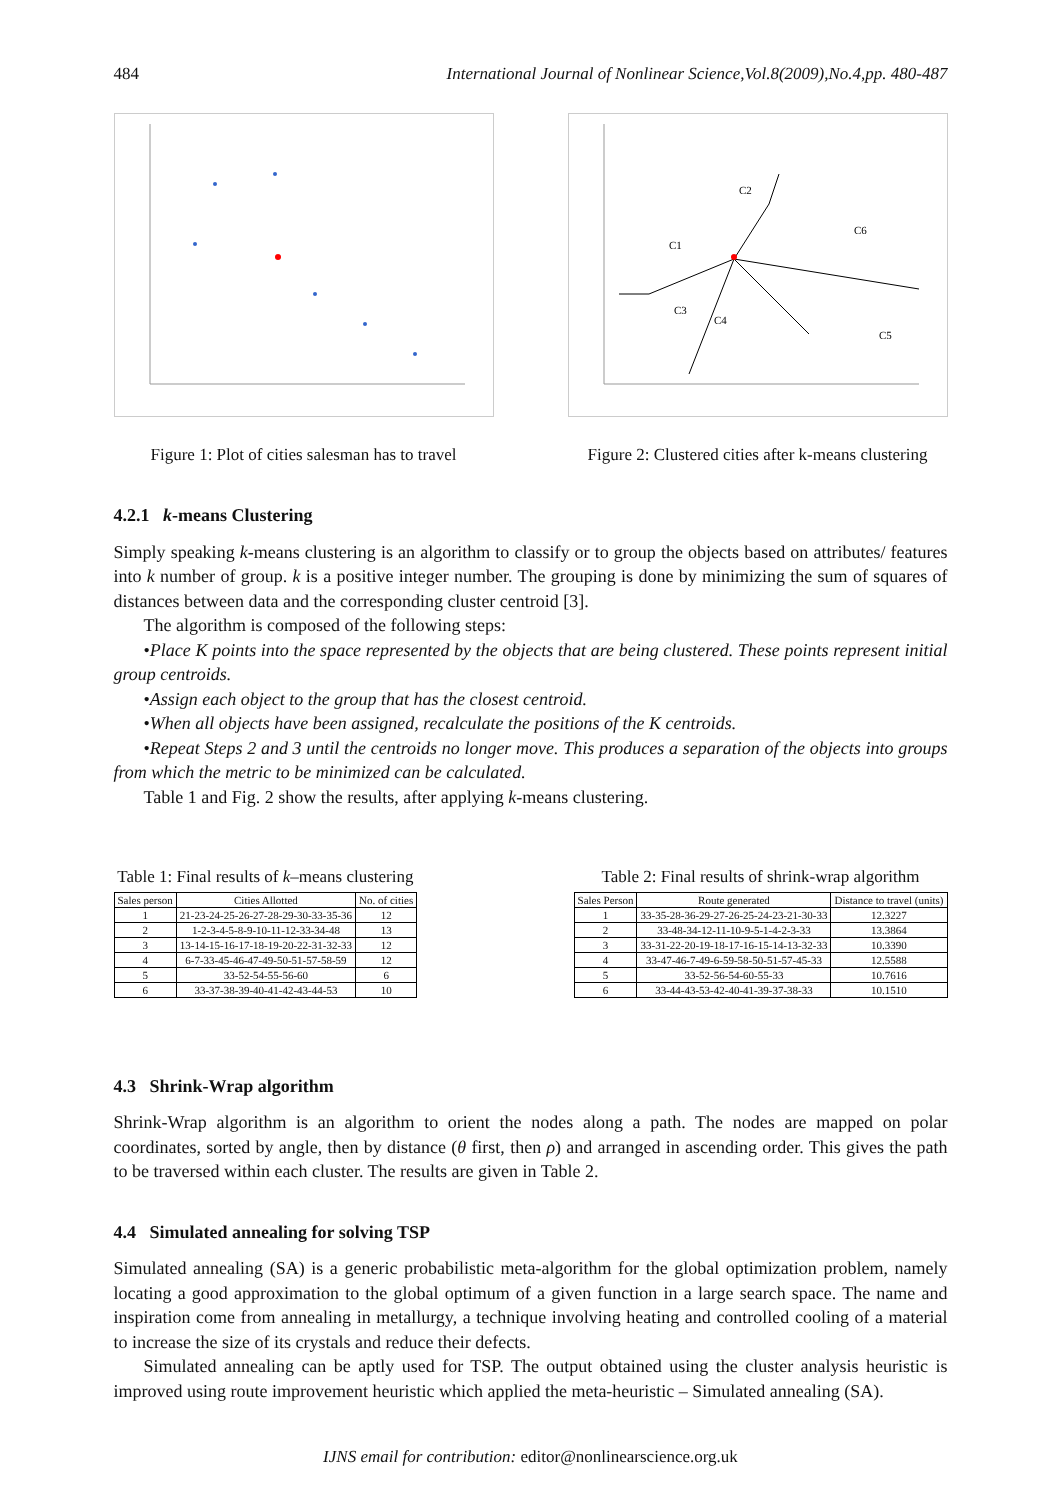484 International Journal of Nonlinear Science,Vol.8(2009),No.4,pp. 480-487
Figure 1: Plot of cities salesman has to travel
C2
C1
C3
C4
C5
C6
Figure 2: Clustered cities after k-means clustering
4.2.1 k-means Clustering
Simply speaking k-means clustering is an algorithm to classify or to group the objects based on attributes/ features into k number of group. k is a positive integer number. The grouping is done by minimizing the sum of squares of distances between data and the corresponding cluster centroid [3].
The algorithm is composed of the following steps:
•Place K points into the space represented by the objects that are being clustered. These points represent initial group centroids.
•Assign each object to the group that has the closest centroid.
•When all objects have been assigned, recalculate the positions of the K centroids.
•Repeat Steps 2 and 3 until the centroids no longer move. This produces a separation of the objects into groups from which the metric to be minimized can be calculated.
Table 1 and Fig. 2 show the results, after applying k-means clustering.
Table 1: Final results of k–means clustering
| Sales person | Cities Allotted | No. of cities |
| --- | --- | --- |
| 1 | 21-23-24-25-26-27-28-29-30-33-35-36 | 12 |
| 2 | 1-2-3-4-5-8-9-10-11-12-33-34-48 | 13 |
| 3 | 13-14-15-16-17-18-19-20-22-31-32-33 | 12 |
| 4 | 6-7-33-45-46-47-49-50-51-57-58-59 | 12 |
| 5 | 33-52-54-55-56-60 | 6 |
| 6 | 33-37-38-39-40-41-42-43-44-53 | 10 |
Table 2: Final results of shrink-wrap algorithm
| Sales Person | Route generated | Distance to travel (units) |
| --- | --- | --- |
| 1 | 33-35-28-36-29-27-26-25-24-23-21-30-33 | 12.3227 |
| 2 | 33-48-34-12-11-10-9-5-1-4-2-3-33 | 13.3864 |
| 3 | 33-31-22-20-19-18-17-16-15-14-13-32-33 | 10.3390 |
| 4 | 33-47-46-7-49-6-59-58-50-51-57-45-33 | 12.5588 |
| 5 | 33-52-56-54-60-55-33 | 10.7616 |
| 6 | 33-44-43-53-42-40-41-39-37-38-33 | 10.1510 |
4.3 Shrink-Wrap algorithm
Shrink-Wrap algorithm is an algorithm to orient the nodes along a path. The nodes are mapped on polar coordinates, sorted by angle, then by distance (θ first, then ρ) and arranged in ascending order. This gives the path to be traversed within each cluster. The results are given in Table 2.
4.4 Simulated annealing for solving TSP
Simulated annealing (SA) is a generic probabilistic meta-algorithm for the global optimization problem, namely locating a good approximation to the global optimum of a given function in a large search space. The name and inspiration come from annealing in metallurgy, a technique involving heating and controlled cooling of a material to increase the size of its crystals and reduce their defects.
Simulated annealing can be aptly used for TSP. The output obtained using the cluster analysis heuristic is improved using route improvement heuristic which applied the meta-heuristic – Simulated annealing (SA).
IJNS email for contribution: editor@nonlinearscience.org.uk